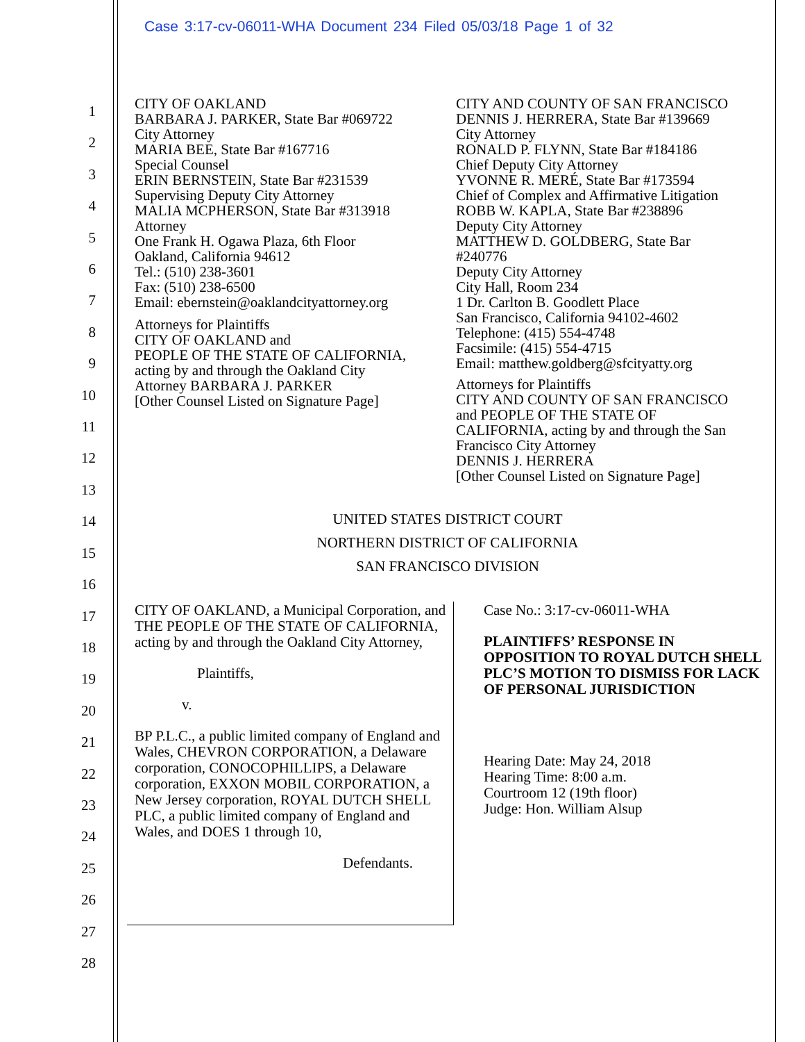Case 3:17-cv-06011-WHA Document 234 Filed 05/03/18 Page 1 of 32
1
2
3
4
5
6
7
8
9
10
11
12
13
14
15
16
17
18
19
20
21
22
23
24
25
26
27
28
CITY OF OAKLAND
BARBARA J. PARKER, State Bar #069722
City Attorney
MARIA BEE, State Bar #167716
Special Counsel
ERIN BERNSTEIN, State Bar #231539
Supervising Deputy City Attorney
MALIA MCPHERSON, State Bar #313918
Attorney
One Frank H. Ogawa Plaza, 6th Floor
Oakland, California 94612
Tel.: (510) 238-3601
Fax: (510) 238-6500
Email: ebernstein@oaklandcityattorney.org
Attorneys for Plaintiffs
CITY OF OAKLAND and
PEOPLE OF THE STATE OF CALIFORNIA,
acting by and through the Oakland City
Attorney BARBARA J. PARKER
[Other Counsel Listed on Signature Page]
CITY AND COUNTY OF SAN FRANCISCO
DENNIS J. HERRERA, State Bar #139669
City Attorney
RONALD P. FLYNN, State Bar #184186
Chief Deputy City Attorney
YVONNE R. MERÉ, State Bar #173594
Chief of Complex and Affirmative Litigation
ROBB W. KAPLA, State Bar #238896
Deputy City Attorney
MATTHEW D. GOLDBERG, State Bar
#240776
Deputy City Attorney
City Hall, Room 234
1 Dr. Carlton B. Goodlett Place
San Francisco, California 94102-4602
Telephone: (415) 554-4748
Facsimile: (415) 554-4715
Email: matthew.goldberg@sfcityatty.org
Attorneys for Plaintiffs
CITY AND COUNTY OF SAN FRANCISCO
and PEOPLE OF THE STATE OF
CALIFORNIA, acting by and through the San
Francisco City Attorney
DENNIS J. HERRERA
[Other Counsel Listed on Signature Page]
UNITED STATES DISTRICT COURT
NORTHERN DISTRICT OF CALIFORNIA
SAN FRANCISCO DIVISION
CITY OF OAKLAND, a Municipal Corporation, and THE PEOPLE OF THE STATE OF CALIFORNIA, acting by and through the Oakland City Attorney,
Plaintiffs,
v.
BP P.L.C., a public limited company of England and Wales, CHEVRON CORPORATION, a Delaware corporation, CONOCOPHILLIPS, a Delaware corporation, EXXON MOBIL CORPORATION, a New Jersey corporation, ROYAL DUTCH SHELL PLC, a public limited company of England and Wales, and DOES 1 through 10,
Defendants.
Case No.: 3:17-cv-06011-WHA
PLAINTIFFS’ RESPONSE IN OPPOSITION TO ROYAL DUTCH SHELL PLC’S MOTION TO DISMISS FOR LACK OF PERSONAL JURISDICTION
Hearing Date: May 24, 2018
Hearing Time: 8:00 a.m.
Courtroom 12 (19th floor)
Judge: Hon. William Alsup